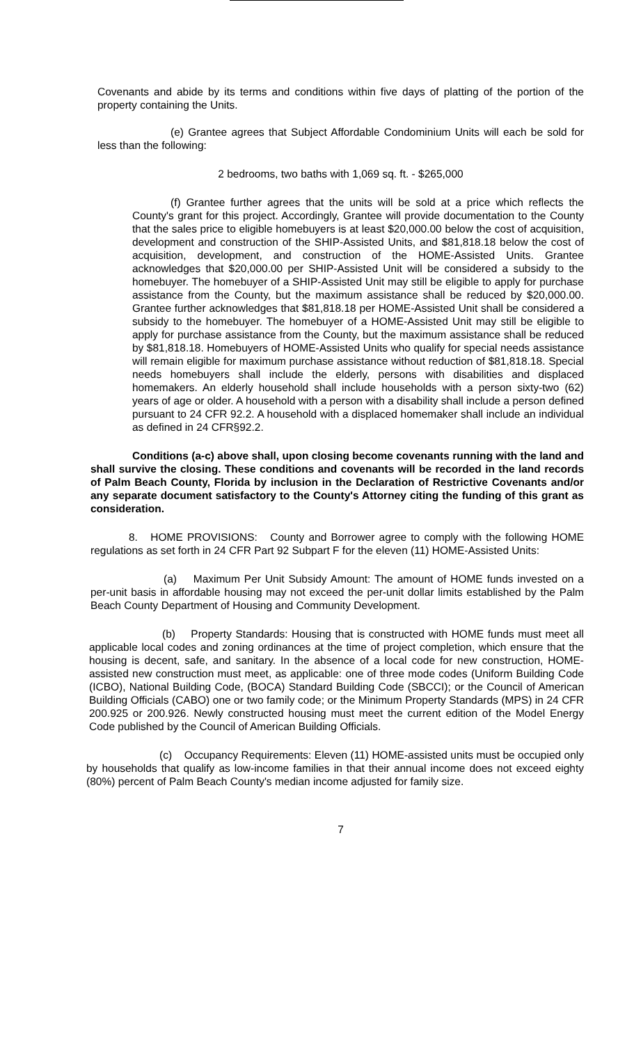Covenants and abide by its terms and conditions within five days of platting of the portion of the property containing the Units.
(e) Grantee agrees that Subject Affordable Condominium Units will each be sold for less than the following:
2 bedrooms, two baths with 1,069 sq. ft. - $265,000
(f) Grantee further agrees that the units will be sold at a price which reflects the County's grant for this project. Accordingly, Grantee will provide documentation to the County that the sales price to eligible homebuyers is at least $20,000.00 below the cost of acquisition, development and construction of the SHIP-Assisted Units, and $81,818.18 below the cost of acquisition, development, and construction of the HOME-Assisted Units. Grantee acknowledges that $20,000.00 per SHIP-Assisted Unit will be considered a subsidy to the homebuyer. The homebuyer of a SHIP-Assisted Unit may still be eligible to apply for purchase assistance from the County, but the maximum assistance shall be reduced by $20,000.00. Grantee further acknowledges that $81,818.18 per HOME-Assisted Unit shall be considered a subsidy to the homebuyer. The homebuyer of a HOME-Assisted Unit may still be eligible to apply for purchase assistance from the County, but the maximum assistance shall be reduced by $81,818.18. Homebuyers of HOME-Assisted Units who qualify for special needs assistance will remain eligible for maximum purchase assistance without reduction of $81,818.18. Special needs homebuyers shall include the elderly, persons with disabilities and displaced homemakers. An elderly household shall include households with a person sixty-two (62) years of age or older. A household with a person with a disability shall include a person defined pursuant to 24 CFR 92.2. A household with a displaced homemaker shall include an individual as defined in 24 CFR§92.2.
Conditions (a-c) above shall, upon closing become covenants running with the land and shall survive the closing. These conditions and covenants will be recorded in the land records of Palm Beach County, Florida by inclusion in the Declaration of Restrictive Covenants and/or any separate document satisfactory to the County's Attorney citing the funding of this grant as consideration.
8. HOME PROVISIONS: County and Borrower agree to comply with the following HOME regulations as set forth in 24 CFR Part 92 Subpart F for the eleven (11) HOME-Assisted Units:
(a) Maximum Per Unit Subsidy Amount: The amount of HOME funds invested on a per-unit basis in affordable housing may not exceed the per-unit dollar limits established by the Palm Beach County Department of Housing and Community Development.
(b) Property Standards: Housing that is constructed with HOME funds must meet all applicable local codes and zoning ordinances at the time of project completion, which ensure that the housing is decent, safe, and sanitary. In the absence of a local code for new construction, HOME-assisted new construction must meet, as applicable: one of three mode codes (Uniform Building Code (ICBO), National Building Code, (BOCA) Standard Building Code (SBCCI); or the Council of American Building Officials (CABO) one or two family code; or the Minimum Property Standards (MPS) in 24 CFR 200.925 or 200.926. Newly constructed housing must meet the current edition of the Model Energy Code published by the Council of American Building Officials.
(c) Occupancy Requirements: Eleven (11) HOME-assisted units must be occupied only by households that qualify as low-income families in that their annual income does not exceed eighty (80%) percent of Palm Beach County's median income adjusted for family size.
7